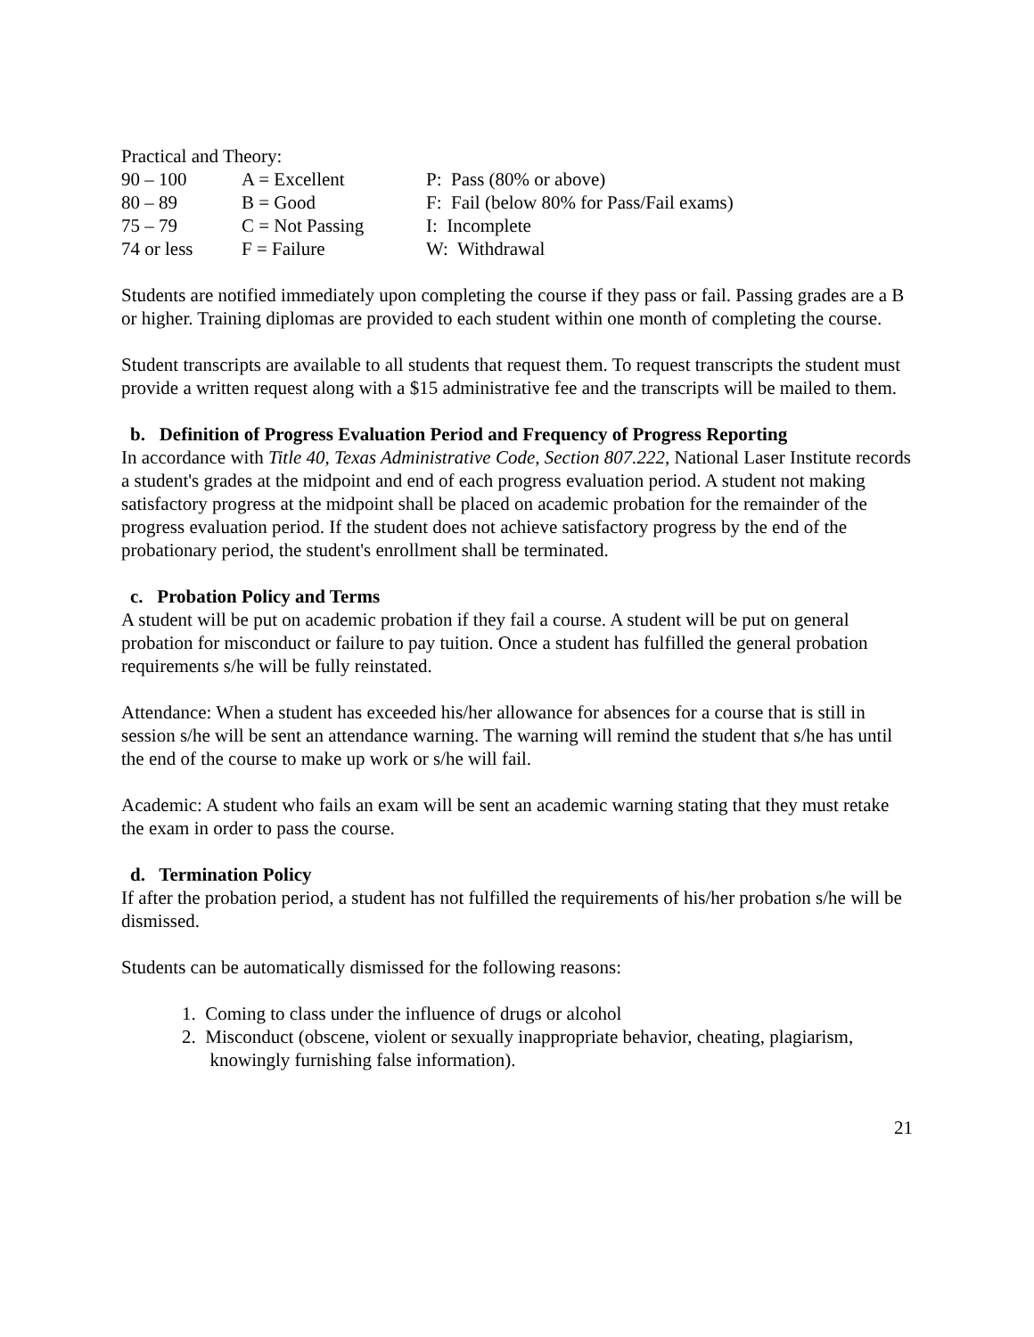Practical and Theory:
| 90 – 100 | A = Excellent | P: Pass (80% or above) |
| 80 – 89 | B = Good | F: Fail (below 80% for Pass/Fail exams) |
| 75 – 79 | C = Not Passing | I: Incomplete |
| 74 or less | F = Failure | W: Withdrawal |
Students are notified immediately upon completing the course if they pass or fail. Passing grades are a B or higher. Training diplomas are provided to each student within one month of completing the course.
Student transcripts are available to all students that request them. To request transcripts the student must provide a written request along with a $15 administrative fee and the transcripts will be mailed to them.
b. Definition of Progress Evaluation Period and Frequency of Progress Reporting
In accordance with Title 40, Texas Administrative Code, Section 807.222, National Laser Institute records a student's grades at the midpoint and end of each progress evaluation period. A student not making satisfactory progress at the midpoint shall be placed on academic probation for the remainder of the progress evaluation period. If the student does not achieve satisfactory progress by the end of the probationary period, the student's enrollment shall be terminated.
c. Probation Policy and Terms
A student will be put on academic probation if they fail a course. A student will be put on general probation for misconduct or failure to pay tuition. Once a student has fulfilled the general probation requirements s/he will be fully reinstated.
Attendance: When a student has exceeded his/her allowance for absences for a course that is still in session s/he will be sent an attendance warning. The warning will remind the student that s/he has until the end of the course to make up work or s/he will fail.
Academic: A student who fails an exam will be sent an academic warning stating that they must retake the exam in order to pass the course.
d. Termination Policy
If after the probation period, a student has not fulfilled the requirements of his/her probation s/he will be dismissed.
Students can be automatically dismissed for the following reasons:
1. Coming to class under the influence of drugs or alcohol
2. Misconduct (obscene, violent or sexually inappropriate behavior, cheating, plagiarism,
knowingly furnishing false information).
21